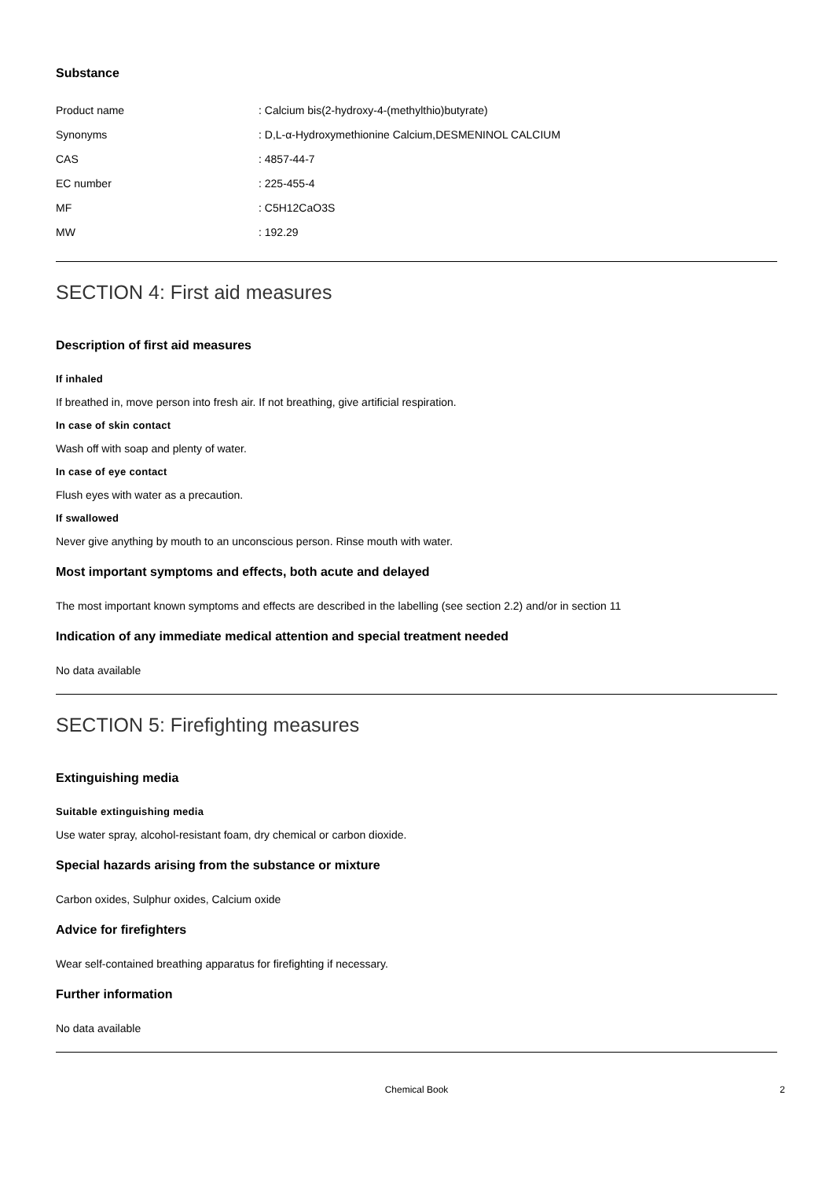Substance
| Product name | : Calcium bis(2-hydroxy-4-(methylthio)butyrate) |
| Synonyms | : D,L-α-Hydroxymethionine Calcium,DESMENINOL CALCIUM |
| CAS | : 4857-44-7 |
| EC number | : 225-455-4 |
| MF | : C5H12CaO3S |
| MW | : 192.29 |
SECTION 4: First aid measures
Description of first aid measures
If inhaled
If breathed in, move person into fresh air. If not breathing, give artificial respiration.
In case of skin contact
Wash off with soap and plenty of water.
In case of eye contact
Flush eyes with water as a precaution.
If swallowed
Never give anything by mouth to an unconscious person. Rinse mouth with water.
Most important symptoms and effects, both acute and delayed
The most important known symptoms and effects are described in the labelling (see section 2.2) and/or in section 11
Indication of any immediate medical attention and special treatment needed
No data available
SECTION 5: Firefighting measures
Extinguishing media
Suitable extinguishing media
Use water spray, alcohol-resistant foam, dry chemical or carbon dioxide.
Special hazards arising from the substance or mixture
Carbon oxides, Sulphur oxides, Calcium oxide
Advice for firefighters
Wear self-contained breathing apparatus for firefighting if necessary.
Further information
No data available
Chemical Book 2